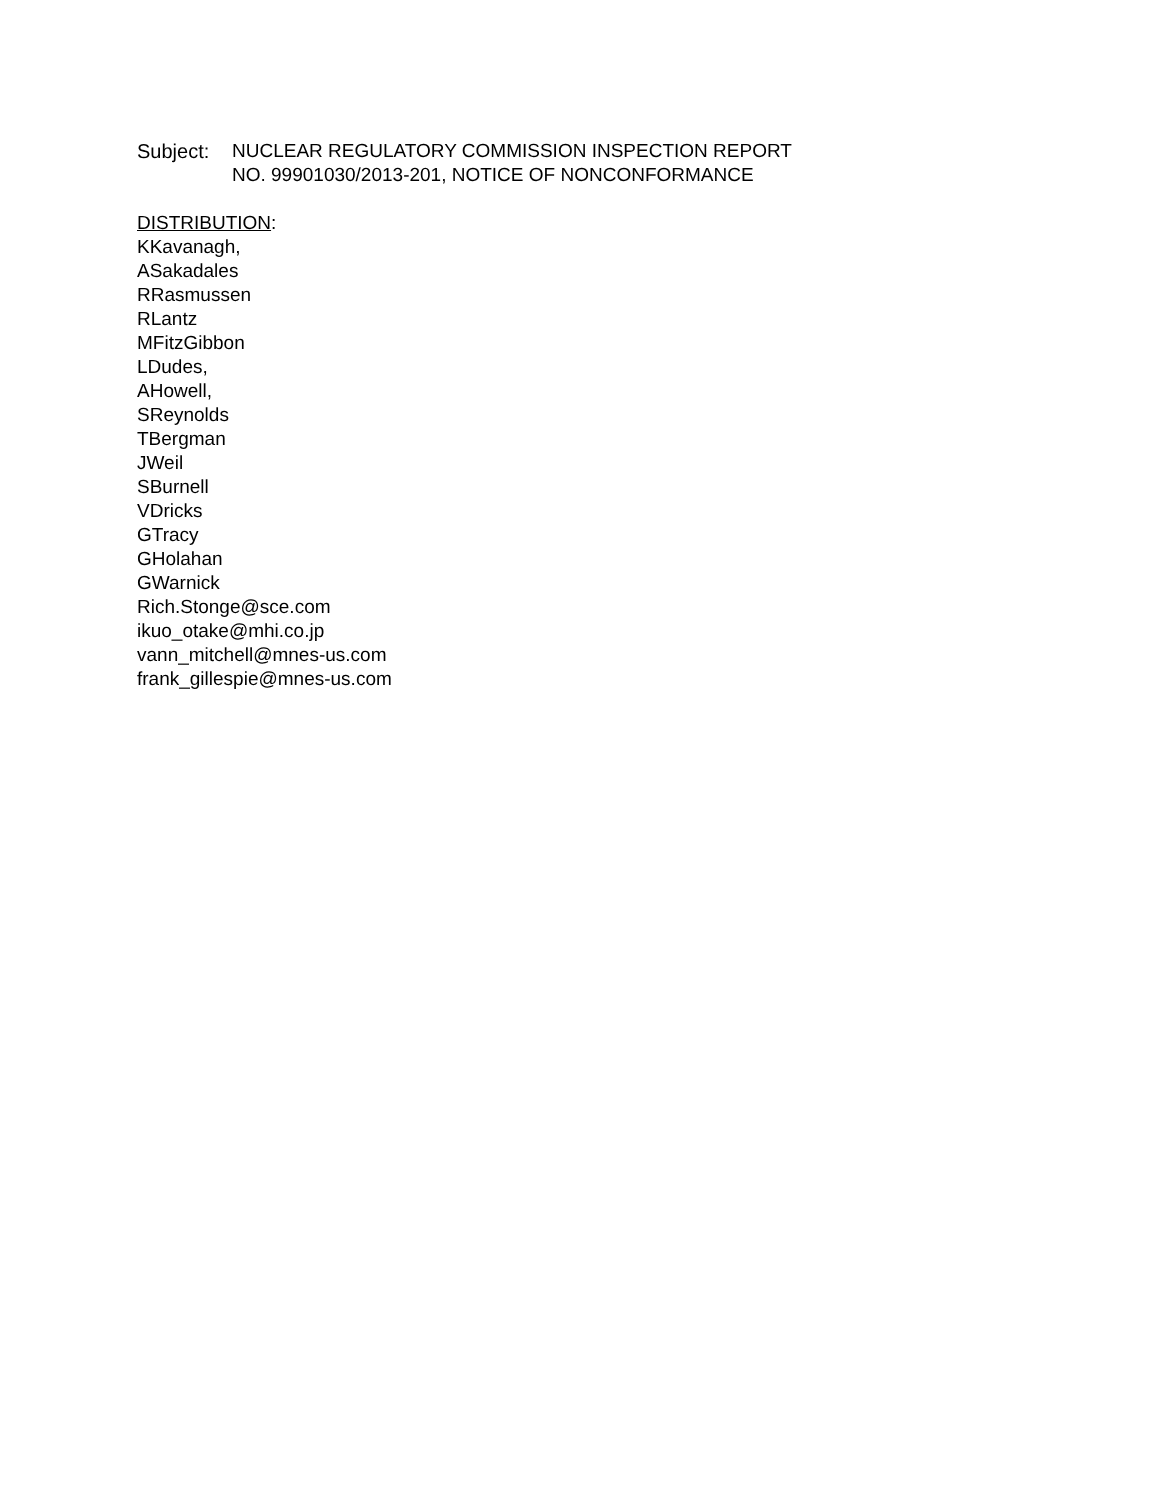Subject:
NUCLEAR REGULATORY COMMISSION INSPECTION REPORT
NO. 99901030/2013-201, NOTICE OF NONCONFORMANCE
DISTRIBUTION:
KKavanagh,
ASakadales
RRasmussen
RLantz
MFitzGibbon
LDudes,
AHowell,
SReynolds
TBergman
JWeil
SBurnell
VDricks
GTracy
GHolahan
GWarnick
Rich.Stonge@sce.com
ikuo_otake@mhi.co.jp
vann_mitchell@mnes-us.com
frank_gillespie@mnes-us.com